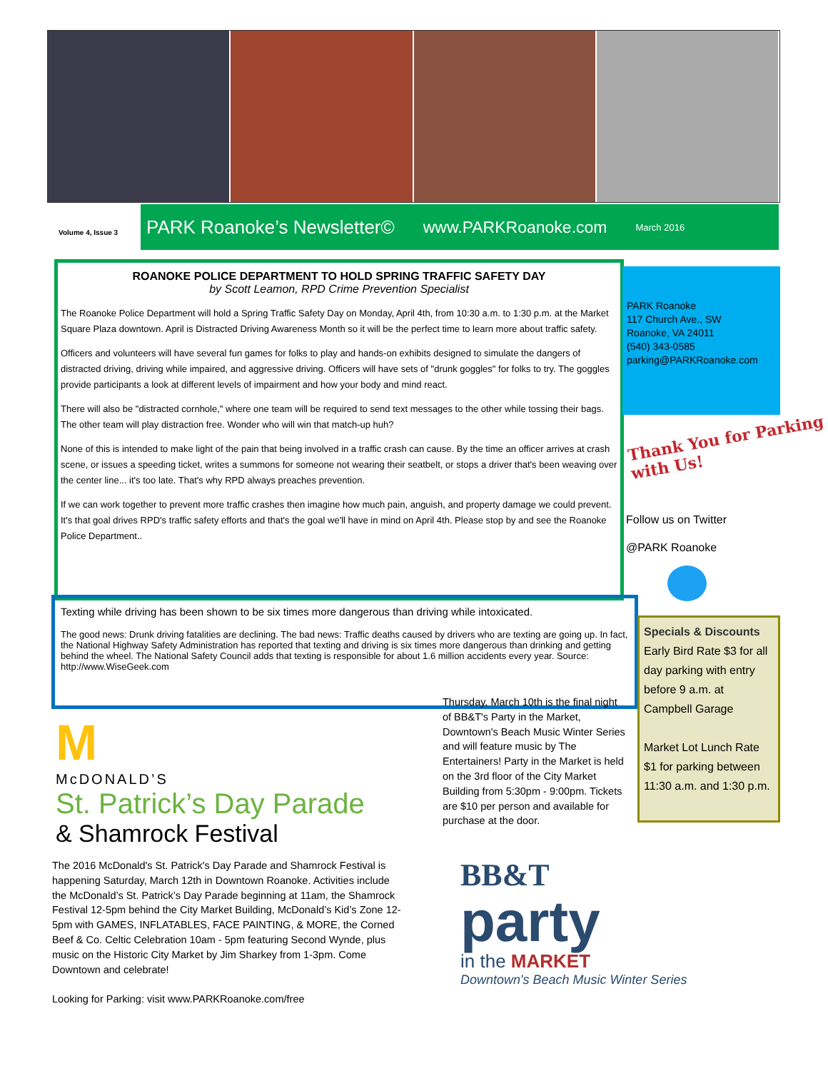Volume 4, Issue 3
PARK Roanoke’s Newsletter© www.PARKRoanoke.com March 2016
ROANOKE POLICE DEPARTMENT TO HOLD SPRING TRAFFIC SAFETY DAY
by Scott Leamon, RPD Crime Prevention Specialist
The Roanoke Police Department will hold a Spring Traffic Safety Day on Monday, April 4th, from 10:30 a.m. to 1:30 p.m. at the Market Square Plaza downtown. April is Distracted Driving Awareness Month so it will be the perfect time to learn more about traffic safety.
Officers and volunteers will have several fun games for folks to play and hands-on exhibits designed to simulate the dangers of distracted driving, driving while impaired, and aggressive driving. Officers will have sets of "drunk goggles" for folks to try. The goggles provide participants a look at different levels of impairment and how your body and mind react.
There will also be "distracted cornhole," where one team will be required to send text messages to the other while tossing their bags. The other team will play distraction free. Wonder who will win that match-up huh?
None of this is intended to make light of the pain that being involved in a traffic crash can cause. By the time an officer arrives at crash scene, or issues a speeding ticket, writes a summons for someone not wearing their seatbelt, or stops a driver that's been weaving over the center line... it's too late. That's why RPD always preaches prevention.
If we can work together to prevent more traffic crashes then imagine how much pain, anguish, and property damage we could prevent. It's that goal drives RPD's traffic safety efforts and that's the goal we'll have in mind on April 4th. Please stop by and see the Roanoke Police Department..
PARK Roanoke
117 Church Ave., SW
Roanoke, VA 24011
(540) 343-0585
parking@PARKRoanoke.com
Thank You for Parking with Us!
Follow us on Twitter
@PARK Roanoke
Texting while driving has been shown to be six times more dangerous than driving while intoxicated.
The good news: Drunk driving fatalities are declining. The bad news: Traffic deaths caused by drivers who are texting are going up. In fact, the National Highway Safety Administration has reported that texting and driving is six times more dangerous than drinking and getting behind the wheel. The National Safety Council adds that texting is responsible for about 1.6 million accidents every year. Source: http://www.WiseGeek.com
Specials & Discounts
Early Bird Rate $3 for all day parking with entry before 9 a.m. at Campbell Garage
Market Lot Lunch Rate $1 for parking between 11:30 a.m. and 1:30 p.m.
M
McDONALD’S
St. Patrick’s Day Parade
& Shamrock Festival
Thursday, March 10th is the final night of BB&T's Party in the Market, Downtown's Beach Music Winter Series and will feature music by The Entertainers! Party in the Market is held on the 3rd floor of the City Market Building from 5:30pm - 9:00pm. Tickets are $10 per person and available for purchase at the door.
The 2016 McDonald's St. Patrick's Day Parade and Shamrock Festival is happening Saturday, March 12th in Downtown Roanoke. Activities include the McDonald’s St. Patrick’s Day Parade beginning at 11am, the Shamrock Festival 12-5pm behind the City Market Building, McDonald’s Kid’s Zone 12- 5pm with GAMES, INFLATABLES, FACE PAINTING, & MORE, the Corned Beef & Co. Celtic Celebration 10am - 5pm featuring Second Wynde, plus music on the Historic City Market by Jim Sharkey from 1-3pm. Come Downtown and celebrate!
Looking for Parking: visit www.PARKRoanoke.com/free
BB&T
party
in the MARKET
Downtown's Beach Music Winter Series